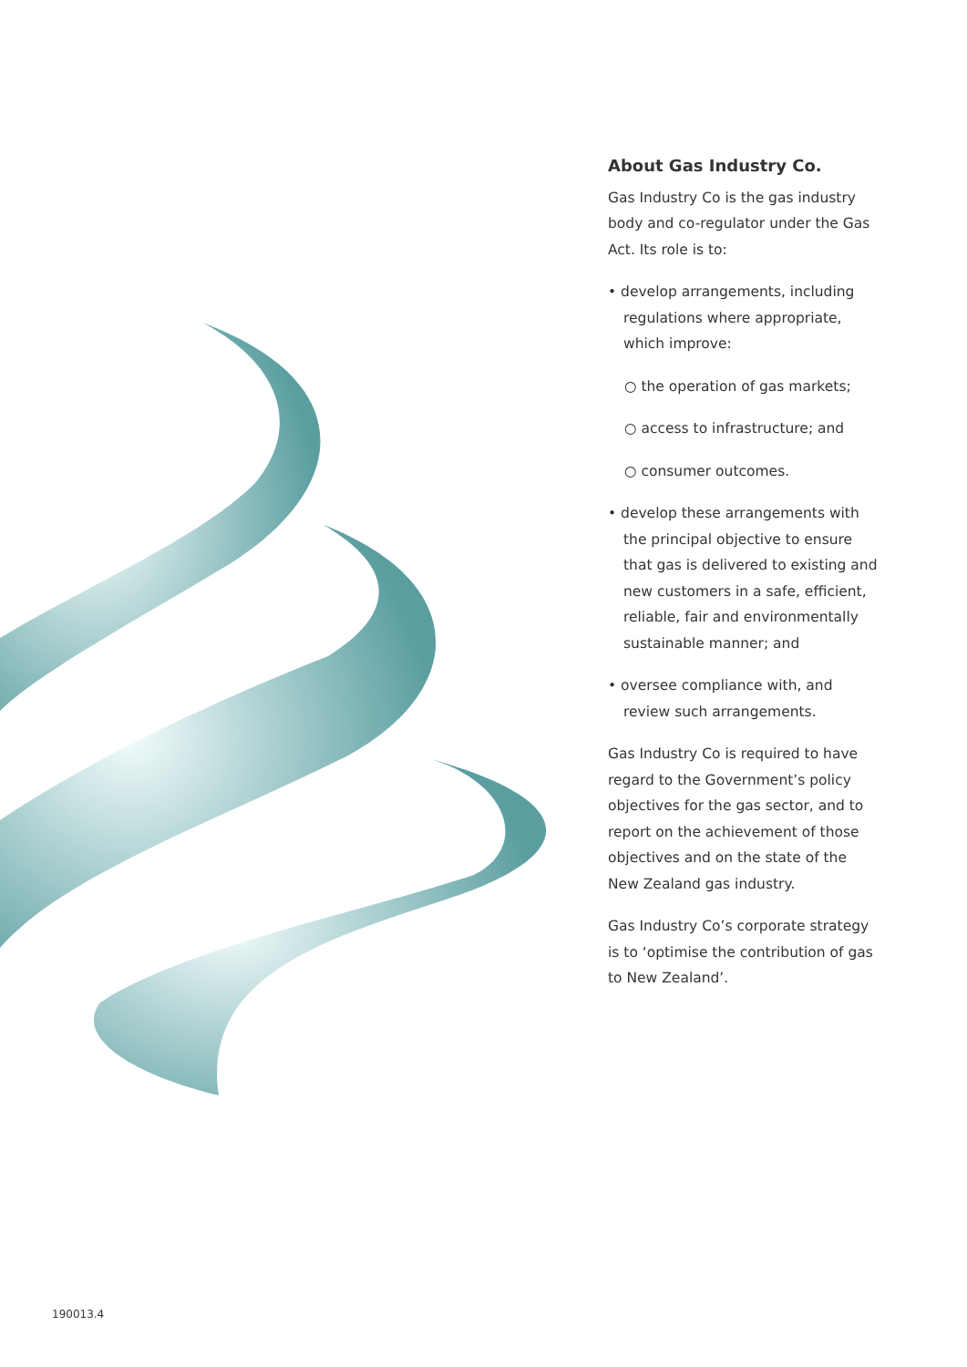About Gas Industry Co.
Gas Industry Co is the gas industry body and co-regulator under the Gas Act. Its role is to:
• develop arrangements, including regulations where appropriate, which improve:
○ the operation of gas markets;
○ access to infrastructure; and
○ consumer outcomes.
• develop these arrangements with the principal objective to ensure that gas is delivered to existing and new customers in a safe, efficient, reliable, fair and environmentally sustainable manner; and
• oversee compliance with, and review such arrangements.
Gas Industry Co is required to have regard to the Government’s policy objectives for the gas sector, and to report on the achievement of those objectives and on the state of the New Zealand gas industry.
Gas Industry Co’s corporate strategy is to ‘optimise the contribution of gas to New Zealand’.
190013.4